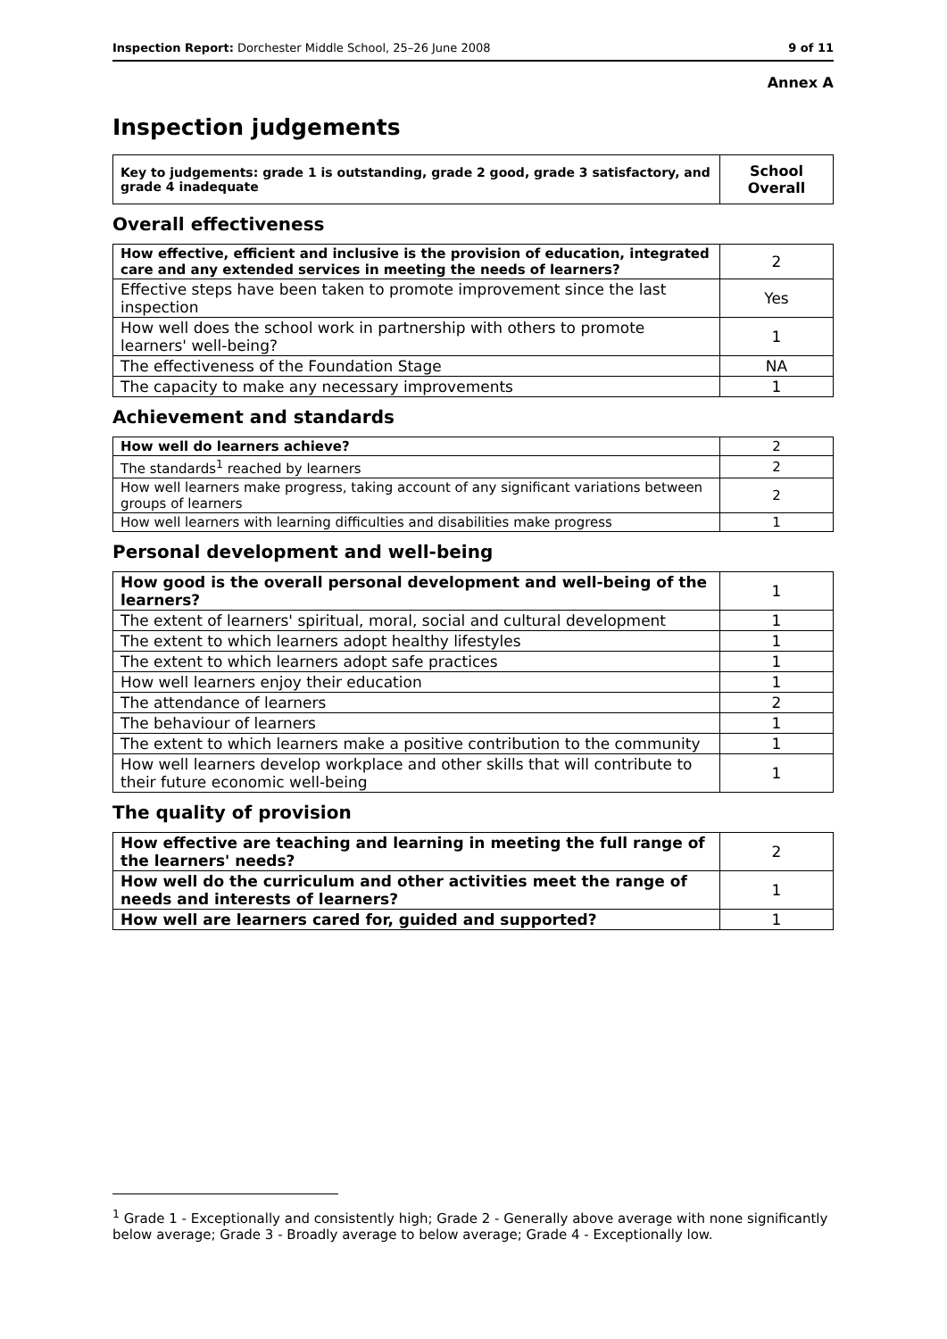Inspection Report: Dorchester Middle School, 25–26 June 2008 9 of 11
Annex A
Inspection judgements
| Key to judgements: grade 1 is outstanding, grade 2 good, grade 3 satisfactory, and grade 4 inadequate | School Overall |
Overall effectiveness
| How effective, efficient and inclusive is the provision of education, integrated care and any extended services in meeting the needs of learners? | 2 |
| Effective steps have been taken to promote improvement since the last inspection | Yes |
| How well does the school work in partnership with others to promote learners' well-being? | 1 |
| The effectiveness of the Foundation Stage | NA |
| The capacity to make any necessary improvements | 1 |
Achievement and standards
| How well do learners achieve? | 2 |
| The standards<sup>1</sup> reached by learners | 2 |
| How well learners make progress, taking account of any significant variations between groups of learners | 2 |
| How well learners with learning difficulties and disabilities make progress | 1 |
Personal development and well-being
| How good is the overall personal development and well-being of the learners? | 1 |
| The extent of learners' spiritual, moral, social and cultural development | 1 |
| The extent to which learners adopt healthy lifestyles | 1 |
| The extent to which learners adopt safe practices | 1 |
| How well learners enjoy their education | 1 |
| The attendance of learners | 2 |
| The behaviour of learners | 1 |
| The extent to which learners make a positive contribution to the community | 1 |
| How well learners develop workplace and other skills that will contribute to their future economic well-being | 1 |
The quality of provision
| How effective are teaching and learning in meeting the full range of the learners' needs? | 2 |
| How well do the curriculum and other activities meet the range of needs and interests of learners? | 1 |
| How well are learners cared for, guided and supported? | 1 |
<sup>1</sup> Grade 1 - Exceptionally and consistently high; Grade 2 - Generally above average with none significantly below average; Grade 3 - Broadly average to below average; Grade 4 - Exceptionally low.